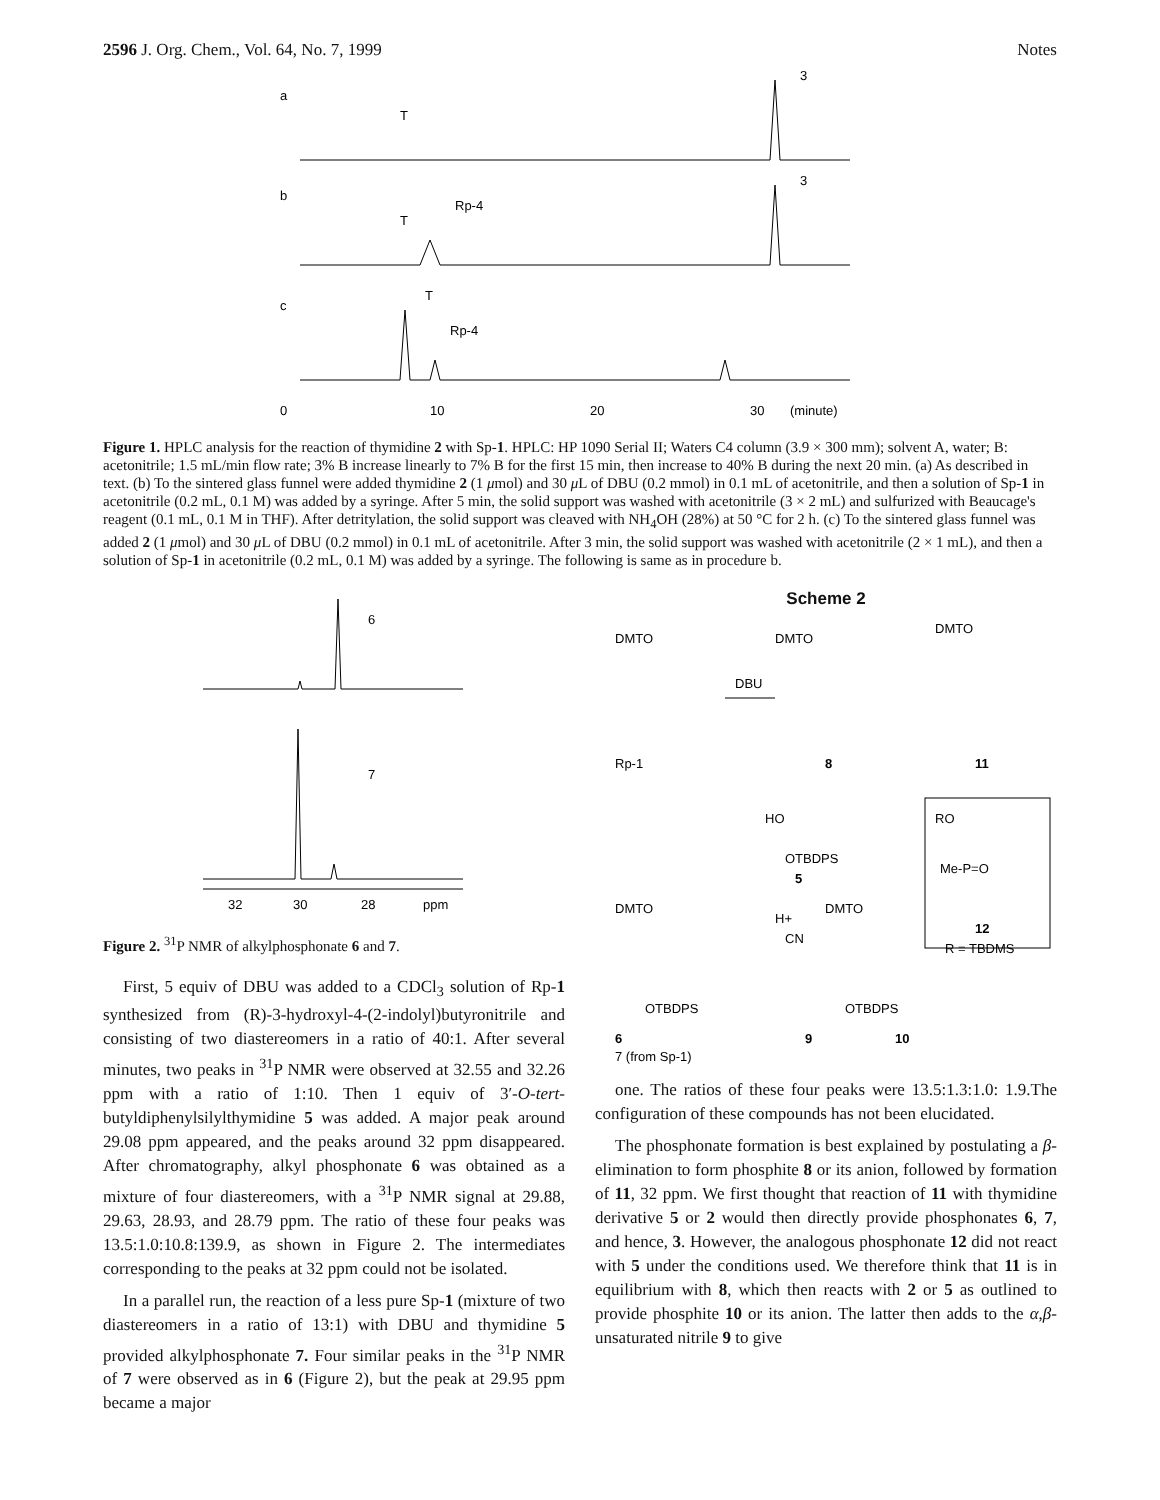2596 J. Org. Chem., Vol. 64, No. 7, 1999 Notes
a
b
c
T
3
3
T
Rp-4
T
Rp-4
0
10
20
30
(minute)
Figure 1. HPLC analysis for the reaction of thymidine 2 with Sp-1. HPLC: HP 1090 Serial II; Waters C4 column (3.9 × 300 mm); solvent A, water; B: acetonitrile; 1.5 mL/min flow rate; 3% B increase linearly to 7% B for the first 15 min, then increase to 40% B during the next 20 min. (a) As described in text. (b) To the sintered glass funnel were added thymidine 2 (1 μmol) and 30 μ L of DBU (0.2 mmol) in 0.1 mL of acetonitrile, and then a solution of Sp-1 in acetonitrile (0.2 mL, 0.1 M) was added by a syringe. After 5 min, the solid support was washed with acetonitrile (3 × 2 mL) and sulfurized with Beaucage's reagent (0.1 mL, 0.1 M in THF). After detritylation, the solid support was cleaved with NH<sub>4</sub>OH (28%) at 50 °C for 2 h. (c) To the sintered glass funnel was added 2 (1 μmol) and 30 μ L of DBU (0.2 mmol) in 0.1 mL of acetonitrile. After 3 min, the solid support was washed with acetonitrile (2 × 1 mL), and then a solution of Sp-1 in acetonitrile (0.2 mL, 0.1 M) was added by a syringe. The following is same as in procedure b.
6
7
32
30
28
ppm
Figure 2. <sup>31</sup>P NMR of alkylphosphonate 6 and 7.
First, 5 equiv of DBU was added to a CDCl<sub>3</sub> solution of Rp-1 synthesized from (R)-3-hydroxyl-4-(2-indolyl)butyronitrile and consisting of two diastereomers in a ratio of 40:1. After several minutes, two peaks in <sup>31</sup>P NMR were observed at 32.55 and 32.26 ppm with a ratio of 1:10. Then 1 equiv of 3′-O-tert-butyldiphenylsilylthymidine 5 was added. A major peak around 29.08 ppm appeared, and the peaks around 32 ppm disappeared. After chromatography, alkyl phosphonate 6 was obtained as a mixture of four diastereomers, with a <sup>31</sup>P NMR signal at 29.88, 29.63, 28.93, and 28.79 ppm. The ratio of these four peaks was 13.5:1.0:10.8:139.9, as shown in Figure 2. The intermediates corresponding to the peaks at 32 ppm could not be isolated.
In a parallel run, the reaction of a less pure Sp-1 (mixture of two diastereomers in a ratio of 13:1) with DBU and thymidine 5 provided alkylphosphonate 7. Four similar peaks in the <sup>31</sup>P NMR of 7 were observed as in 6 (Figure 2), but the peak at 29.95 ppm became a major
Scheme 2
DMTO
DMTO
DMTO
DBU
Rp-1
8
11
HO
OTBDPS
5
RO
Me-P=O
12
R = TBDMS
DMTO
DMTO
H+
CN
OTBDPS
OTBDPS
6
7 (from Sp-1)
9
10
one. The ratios of these four peaks were 13.5:1.3:1.0: 1.9.The configuration of these compounds has not been elucidated.
The phosphonate formation is best explained by postulating a β-elimination to form phosphite 8 or its anion, followed by formation of 11, 32 ppm. We first thought that reaction of 11 with thymidine derivative 5 or 2 would then directly provide phosphonates 6, 7, and hence, 3. However, the analogous phosphonate 12 did not react with 5 under the conditions used. We therefore think that 11 is in equilibrium with 8, which then reacts with 2 or 5 as outlined to provide phosphite 10 or its anion. The latter then adds to the α,β-unsaturated nitrile 9 to give